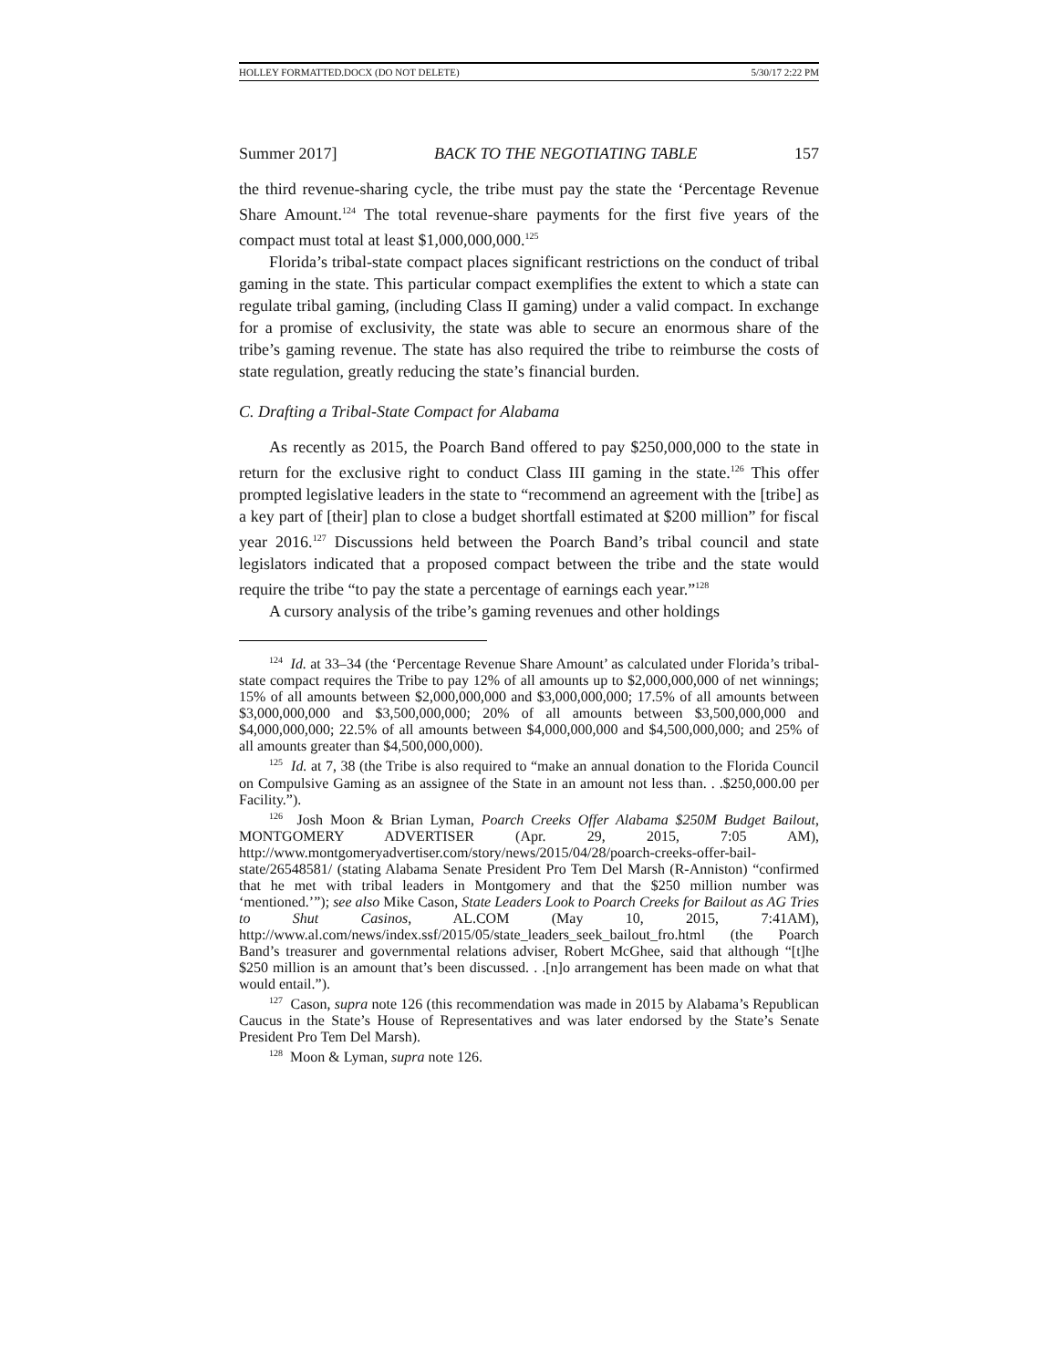HOLLEY FORMATTED.DOCX (DO NOT DELETE) 5/30/17 2:22 PM
Summer 2017] BACK TO THE NEGOTIATING TABLE 157
the third revenue-sharing cycle, the tribe must pay the state the ‘Percentage Revenue Share Amount.<sup>124</sup> The total revenue-share payments for the first five years of the compact must total at least $1,000,000,000.<sup>125</sup>
Florida’s tribal-state compact places significant restrictions on the conduct of tribal gaming in the state. This particular compact exemplifies the extent to which a state can regulate tribal gaming, (including Class II gaming) under a valid compact. In exchange for a promise of exclusivity, the state was able to secure an enormous share of the tribe’s gaming revenue. The state has also required the tribe to reimburse the costs of state regulation, greatly reducing the state’s financial burden.
C. Drafting a Tribal-State Compact for Alabama
As recently as 2015, the Poarch Band offered to pay $250,000,000 to the state in return for the exclusive right to conduct Class III gaming in the state.<sup>126</sup> This offer prompted legislative leaders in the state to “recommend an agreement with the [tribe] as a key part of [their] plan to close a budget shortfall estimated at $200 million” for fiscal year 2016.<sup>127</sup> Discussions held between the Poarch Band’s tribal council and state legislators indicated that a proposed compact between the tribe and the state would require the tribe “to pay the state a percentage of earnings each year.”<sup>128</sup>
A cursory analysis of the tribe’s gaming revenues and other holdings
<sup>124</sup> Id. at 33–34 (the ‘Percentage Revenue Share Amount’ as calculated under Florida’s tribal-state compact requires the Tribe to pay 12% of all amounts up to $2,000,000,000 of net winnings; 15% of all amounts between $2,000,000,000 and $3,000,000,000; 17.5% of all amounts between $3,000,000,000 and $3,500,000,000; 20% of all amounts between $3,500,000,000 and $4,000,000,000; 22.5% of all amounts between $4,000,000,000 and $4,500,000,000; and 25% of all amounts greater than $4,500,000,000).
<sup>125</sup> Id. at 7, 38 (the Tribe is also required to “make an annual donation to the Florida Council on Compulsive Gaming as an assignee of the State in an amount not less than. . .$250,000.00 per Facility.”).
<sup>126</sup> Josh Moon & Brian Lyman, Poarch Creeks Offer Alabama $250M Budget Bailout, MONTGOMERY ADVERTISER (Apr. 29, 2015, 7:05 AM), http://www.montgomeryadvertiser.com/story/news/2015/04/28/poarch-creeks-offer-bail-state/26548581/ (stating Alabama Senate President Pro Tem Del Marsh (R-Anniston) “confirmed that he met with tribal leaders in Montgomery and that the $250 million number was ‘mentioned.’”); see also Mike Cason, State Leaders Look to Poarch Creeks for Bailout as AG Tries to Shut Casinos, AL.COM (May 10, 2015, 7:41AM), http://www.al.com/news/index.ssf/2015/05/state_leaders_seek_bailout_fro.html (the Poarch Band’s treasurer and governmental relations adviser, Robert McGhee, said that although “[t]he $250 million is an amount that’s been discussed. . .[n]o arrangement has been made on what that would entail.”).
<sup>127</sup> Cason, supra note 126 (this recommendation was made in 2015 by Alabama’s Republican Caucus in the State’s House of Representatives and was later endorsed by the State’s Senate President Pro Tem Del Marsh).
<sup>128</sup> Moon & Lyman, supra note 126.